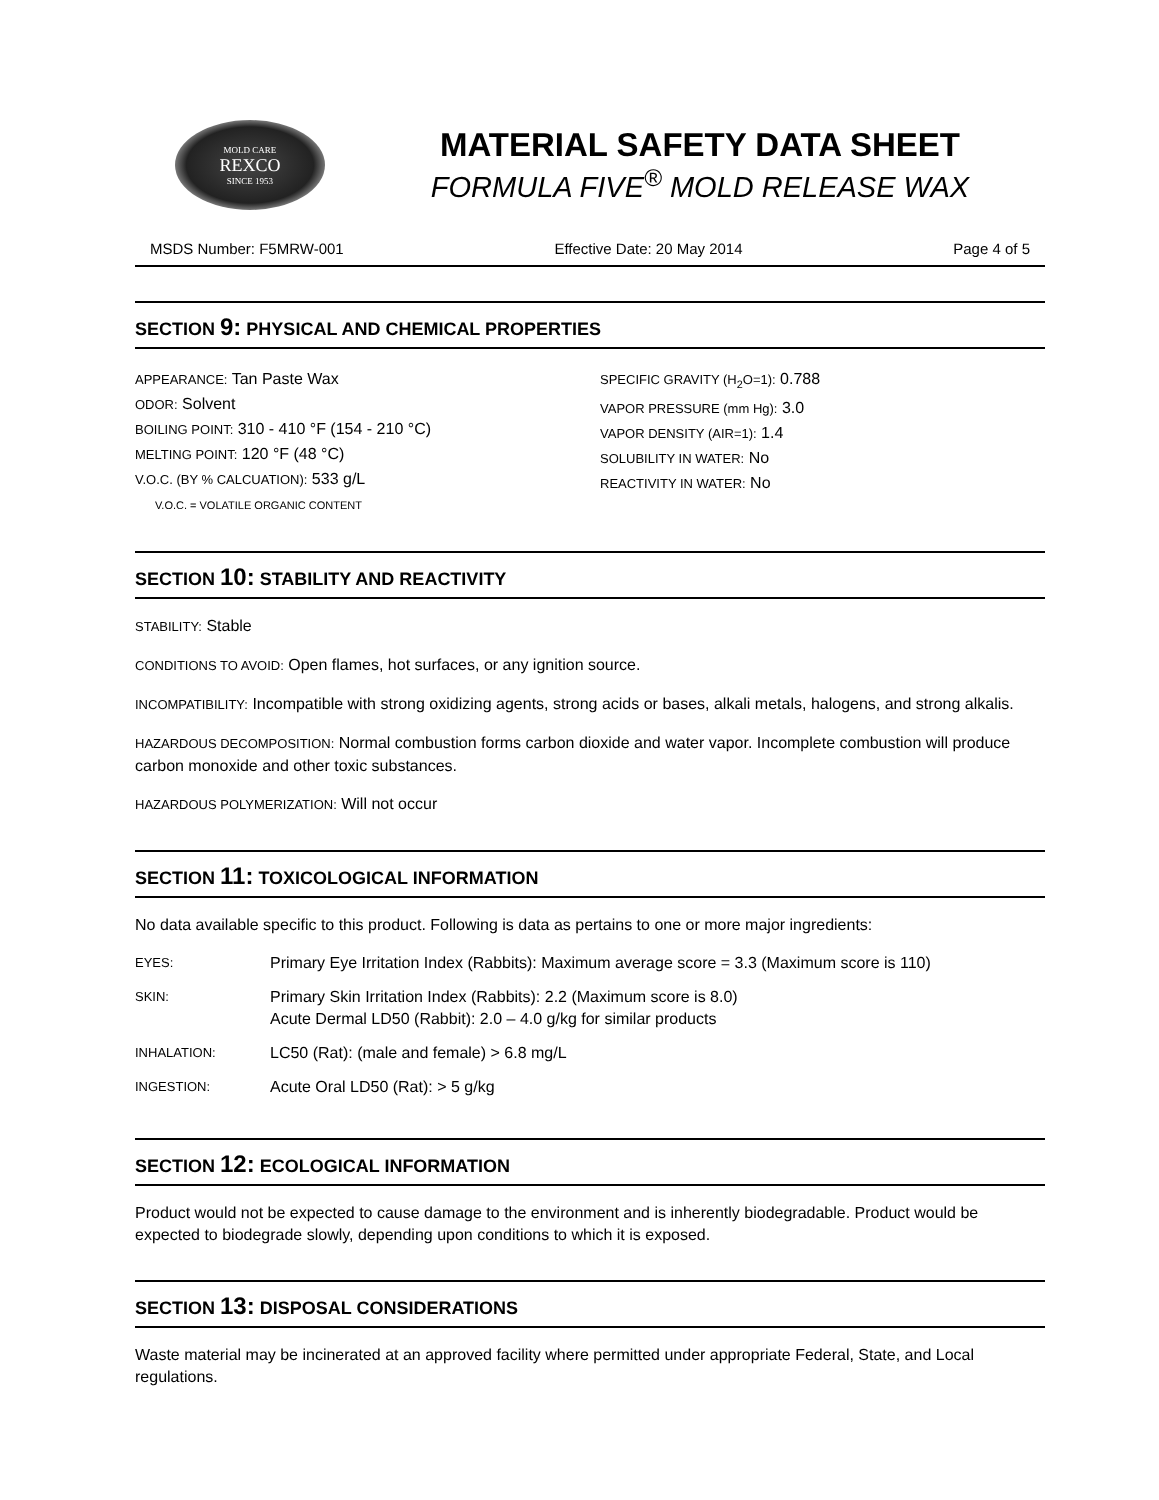MOLD CARE
REXCO
SINCE 1953
MATERIAL SAFETY DATA SHEET
FORMULA FIVE<sup>®</sup> MOLD RELEASE WAX
MSDS Number: F5MRW-001 Effective Date: 20 May 2014 Page 4 of 5
SECTION 9: PHYSICAL AND CHEMICAL PROPERTIES
APPEARANCE: Tan Paste Wax
ODOR: Solvent
BOILING POINT: 310 - 410 °F (154 - 210 °C)
MELTING POINT: 120 °F (48 °C)
V.O.C. (BY % CALCUATION): 533 g/L
V.O.C. = VOLATILE ORGANIC CONTENT
SPECIFIC GRAVITY (H<sub>2</sub>O=1): 0.788
VAPOR PRESSURE (mm Hg): 3.0
VAPOR DENSITY (AIR=1): 1.4
SOLUBILITY IN WATER: No
REACTIVITY IN WATER: No
SECTION 10: STABILITY AND REACTIVITY
STABILITY: Stable
CONDITIONS TO AVOID: Open flames, hot surfaces, or any ignition source.
INCOMPATIBILITY: Incompatible with strong oxidizing agents, strong acids or bases, alkali metals, halogens, and strong alkalis.
HAZARDOUS DECOMPOSITION: Normal combustion forms carbon dioxide and water vapor. Incomplete combustion will produce carbon monoxide and other toxic substances.
HAZARDOUS POLYMERIZATION: Will not occur
SECTION 11: TOXICOLOGICAL INFORMATION
No data available specific to this product. Following is data as pertains to one or more major ingredients:
| EYES: | Primary Eye Irritation Index (Rabbits): Maximum average score = 3.3 (Maximum score is 110) |
| SKIN: | Primary Skin Irritation Index (Rabbits): 2.2 (Maximum score is 8.0) Acute Dermal LD50 (Rabbit): 2.0 – 4.0 g/kg for similar products |
| INHALATION: | LC50 (Rat): (male and female) > 6.8 mg/L |
| INGESTION: | Acute Oral LD50 (Rat): > 5 g/kg |
SECTION 12: ECOLOGICAL INFORMATION
Product would not be expected to cause damage to the environment and is inherently biodegradable. Product would be expected to biodegrade slowly, depending upon conditions to which it is exposed.
SECTION 13: DISPOSAL CONSIDERATIONS
Waste material may be incinerated at an approved facility where permitted under appropriate Federal, State, and Local regulations.